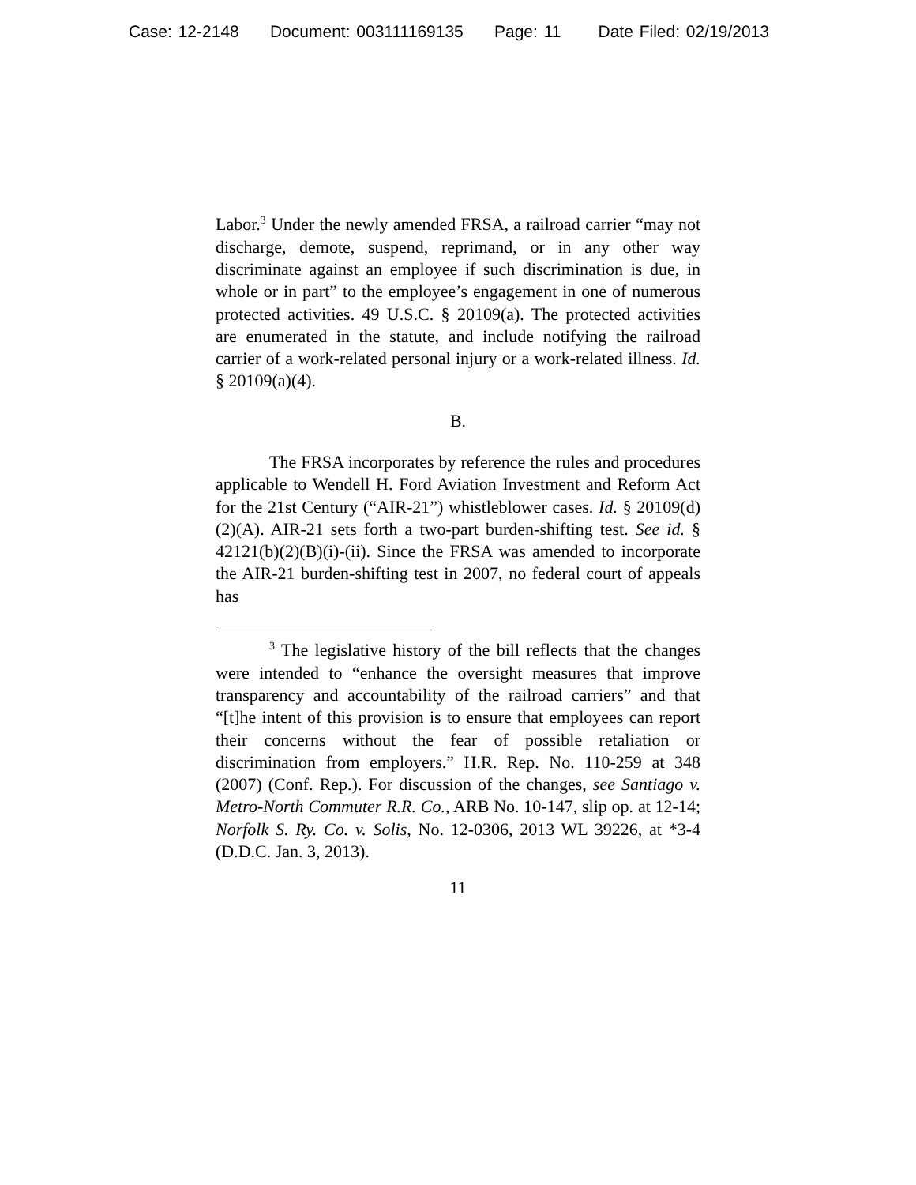Case: 12-2148 Document: 003111169135 Page: 11 Date Filed: 02/19/2013
Labor.<sup>3</sup> Under the newly amended FRSA, a railroad carrier “may not discharge, demote, suspend, reprimand, or in any other way discriminate against an employee if such discrimination is due, in whole or in part” to the employee’s engagement in one of numerous protected activities. 49 U.S.C. § 20109(a). The protected activities are enumerated in the statute, and include notifying the railroad carrier of a work-related personal injury or a work-related illness. Id. § 20109(a)(4).
B.
The FRSA incorporates by reference the rules and procedures applicable to Wendell H. Ford Aviation Investment and Reform Act for the 21st Century (“AIR-21”) whistleblower cases. Id. § 20109(d)(2)(A). AIR-21 sets forth a two-part burden-shifting test. See id. § 42121(b)(2)(B)(i)-(ii). Since the FRSA was amended to incorporate the AIR-21 burden-shifting test in 2007, no federal court of appeals has
<sup>3</sup> The legislative history of the bill reflects that the changes were intended to “enhance the oversight measures that improve transparency and accountability of the railroad carriers” and that “[t]he intent of this provision is to ensure that employees can report their concerns without the fear of possible retaliation or discrimination from employers.” H.R. Rep. No. 110-259 at 348 (2007) (Conf. Rep.). For discussion of the changes, see Santiago v. Metro-North Commuter R.R. Co., ARB No. 10-147, slip op. at 12-14; Norfolk S. Ry. Co. v. Solis, No. 12-0306, 2013 WL 39226, at *3-4 (D.D.C. Jan. 3, 2013).
11